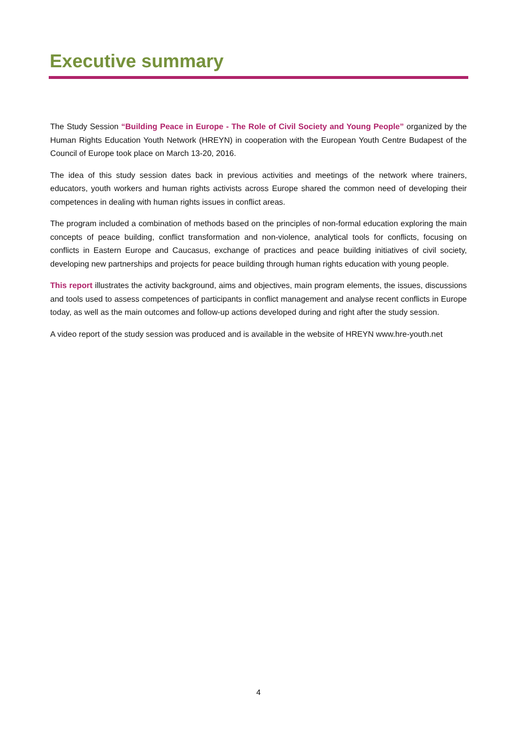Executive summary
The Study Session “Building Peace in Europe - The Role of Civil Society and Young People” organized by the Human Rights Education Youth Network (HREYN) in cooperation with the European Youth Centre Budapest of the Council of Europe took place on March 13-20, 2016.
The idea of this study session dates back in previous activities and meetings of the network where trainers, educators, youth workers and human rights activists across Europe shared the common need of developing their competences in dealing with human rights issues in conflict areas.
The program included a combination of methods based on the principles of non-formal education exploring the main concepts of peace building, conflict transformation and non-violence, analytical tools for conflicts, focusing on conflicts in Eastern Europe and Caucasus, exchange of practices and peace building initiatives of civil society, developing new partnerships and projects for peace building through human rights education with young people.
This report illustrates the activity background, aims and objectives, main program elements, the issues, discussions and tools used to assess competences of participants in conflict management and analyse recent conflicts in Europe today, as well as the main outcomes and follow-up actions developed during and right after the study session.
A video report of the study session was produced and is available in the website of HREYN www.hre-youth.net
4